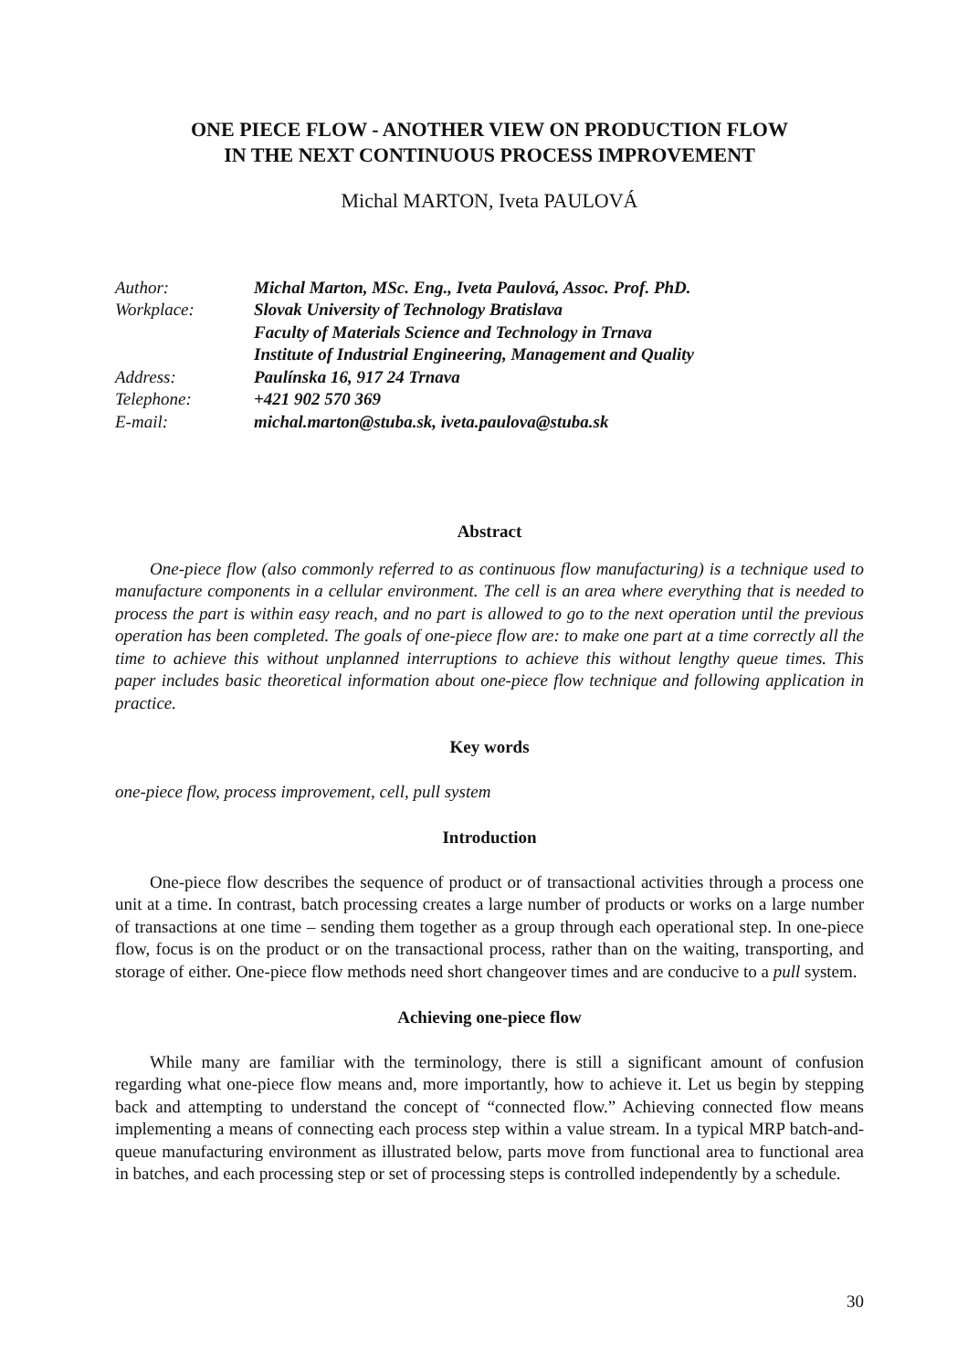ONE PIECE FLOW - ANOTHER VIEW ON PRODUCTION FLOW
IN THE NEXT CONTINUOUS PROCESS IMPROVEMENT
Michal MARTON, Iveta PAULOVÁ
| Author: | Michal Marton, MSc. Eng., Iveta Paulová, Assoc. Prof. PhD. |
| Workplace: | Slovak University of Technology Bratislava Faculty of Materials Science and Technology in Trnava Institute of Industrial Engineering, Management and Quality |
| Address: | Paulínska 16, 917 24 Trnava |
| Telephone: | +421 902 570 369 |
| E-mail: | michal.marton@stuba.sk, iveta.paulova@stuba.sk |
Abstract
One-piece flow (also commonly referred to as continuous flow manufacturing) is a technique used to manufacture components in a cellular environment. The cell is an area where everything that is needed to process the part is within easy reach, and no part is allowed to go to the next operation until the previous operation has been completed. The goals of one-piece flow are: to make one part at a time correctly all the time to achieve this without unplanned interruptions to achieve this without lengthy queue times. This paper includes basic theoretical information about one-piece flow technique and following application in practice.
Key words
one-piece flow, process improvement, cell, pull system
Introduction
One-piece flow describes the sequence of product or of transactional activities through a process one unit at a time. In contrast, batch processing creates a large number of products or works on a large number of transactions at one time – sending them together as a group through each operational step. In one-piece flow, focus is on the product or on the transactional process, rather than on the waiting, transporting, and storage of either. One-piece flow methods need short changeover times and are conducive to a pull system.
Achieving one-piece flow
While many are familiar with the terminology, there is still a significant amount of confusion regarding what one-piece flow means and, more importantly, how to achieve it. Let us begin by stepping back and attempting to understand the concept of “connected flow.” Achieving connected flow means implementing a means of connecting each process step within a value stream. In a typical MRP batch-and-queue manufacturing environment as illustrated below, parts move from functional area to functional area in batches, and each processing step or set of processing steps is controlled independently by a schedule.
30